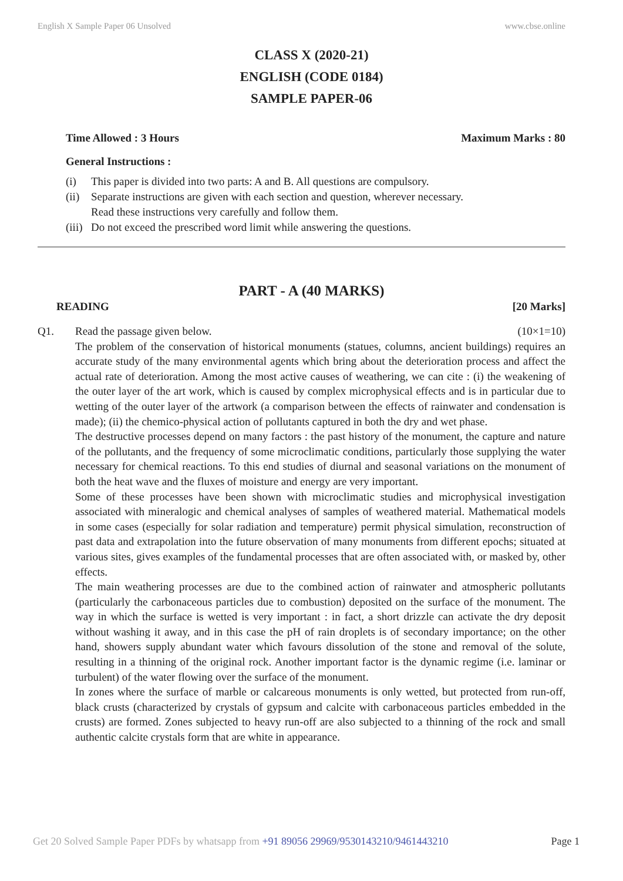English X Sample Paper 06 Unsolved www.cbse.online
CLASS X (2020-21)
ENGLISH (CODE 0184)
SAMPLE PAPER-06
Time Allowed : 3 Hours Maximum Marks : 80
General Instructions :
(i) This paper is divided into two parts: A and B. All questions are compulsory.
(ii) Separate instructions are given with each section and question, wherever necessary.
Read these instructions very carefully and follow them.
(iii) Do not exceed the prescribed word limit while answering the questions.
PART - A (40 MARKS)
READING [20 Marks]
Q1. Read the passage given below. (10×1=10)
The problem of the conservation of historical monuments (statues, columns, ancient buildings) requires an accurate study of the many environmental agents which bring about the deterioration process and affect the actual rate of deterioration. Among the most active causes of weathering, we can cite : (i) the weakening of the outer layer of the art work, which is caused by complex microphysical effects and is in particular due to wetting of the outer layer of the artwork (a comparison between the effects of rainwater and condensation is made); (ii) the chemico-physical action of pollutants captured in both the dry and wet phase.
The destructive processes depend on many factors : the past history of the monument, the capture and nature of the pollutants, and the frequency of some microclimatic conditions, particularly those supplying the water necessary for chemical reactions. To this end studies of diurnal and seasonal variations on the monument of both the heat wave and the fluxes of moisture and energy are very important.
Some of these processes have been shown with microclimatic studies and microphysical investigation associated with mineralogic and chemical analyses of samples of weathered material. Mathematical models in some cases (especially for solar radiation and temperature) permit physical simulation, reconstruction of past data and extrapolation into the future observation of many monuments from different epochs; situated at various sites, gives examples of the fundamental processes that are often associated with, or masked by, other effects.
The main weathering processes are due to the combined action of rainwater and atmospheric pollutants (particularly the carbonaceous particles due to combustion) deposited on the surface of the monument. The way in which the surface is wetted is very important : in fact, a short drizzle can activate the dry deposit without washing it away, and in this case the pH of rain droplets is of secondary importance; on the other hand, showers supply abundant water which favours dissolution of the stone and removal of the solute, resulting in a thinning of the original rock. Another important factor is the dynamic regime (i.e. laminar or turbulent) of the water flowing over the surface of the monument.
In zones where the surface of marble or calcareous monuments is only wetted, but protected from run-off, black crusts (characterized by crystals of gypsum and calcite with carbonaceous particles embedded in the crusts) are formed. Zones subjected to heavy run-off are also subjected to a thinning of the rock and small authentic calcite crystals form that are white in appearance.
Get 20 Solved Sample Paper PDFs by whatsapp from +91 89056 29969/9530143210/9461443210 Page 1